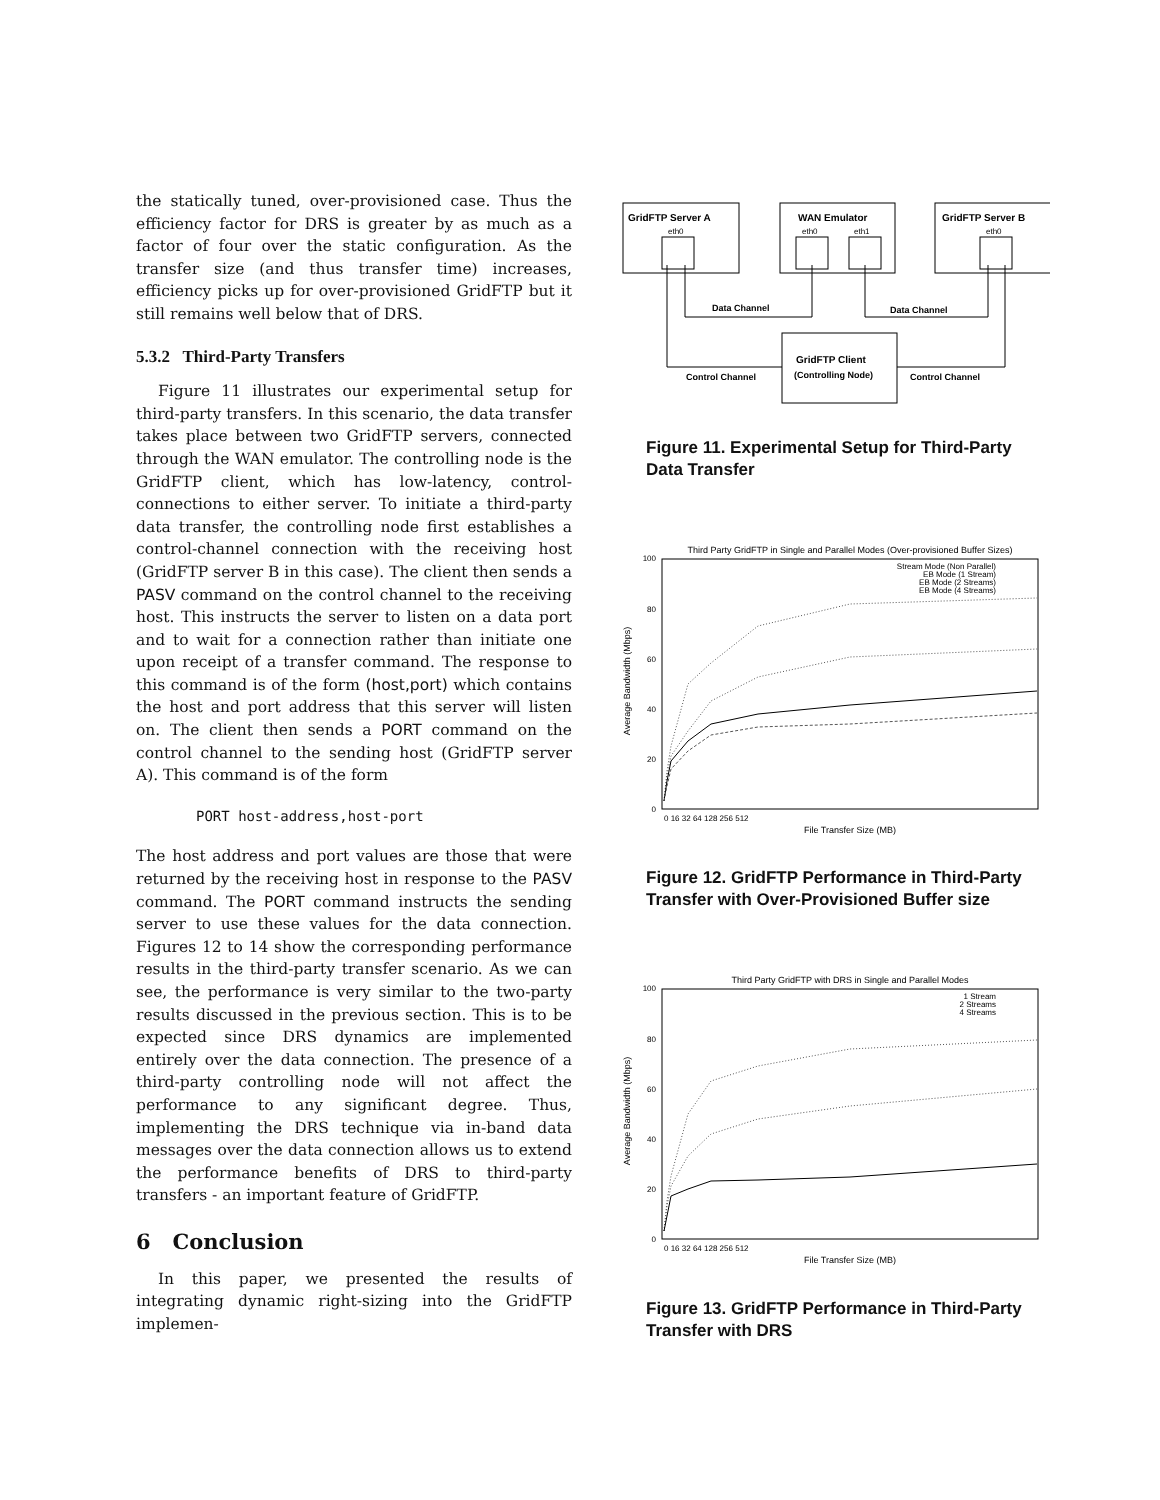the statically tuned, over-provisioned case. Thus the efficiency factor for DRS is greater by as much as a factor of four over the static configuration. As the transfer size (and thus transfer time) increases, efficiency picks up for over-provisioned GridFTP but it still remains well below that of DRS.
5.3.2 Third-Party Transfers
Figure 11 illustrates our experimental setup for third-party transfers. In this scenario, the data transfer takes place between two GridFTP servers, connected through the WAN emulator. The controlling node is the GridFTP client, which has low-latency, control-connections to either server. To initiate a third-party data transfer, the controlling node first establishes a control-channel connection with the receiving host (GridFTP server B in this case). The client then sends a PASV command on the control channel to the receiving host. This instructs the server to listen on a data port and to wait for a connection rather than initiate one upon receipt of a transfer command. The response to this command is of the form (host,port) which contains the host and port address that this server will listen on. The client then sends a PORT command on the control channel to the sending host (GridFTP server A). This command is of the form
PORT host-address,host-port
The host address and port values are those that were returned by the receiving host in response to the PASV command. The PORT command instructs the sending server to use these values for the data connection. Figures 12 to 14 show the corresponding performance results in the third-party transfer scenario. As we can see, the performance is very similar to the two-party results discussed in the previous section. This is to be expected since DRS dynamics are implemented entirely over the data connection. The presence of a third-party controlling node will not affect the performance to any significant degree. Thus, implementing the DRS technique via in-band data messages over the data connection allows us to extend the performance benefits of DRS to third-party transfers - an important feature of GridFTP.
6 Conclusion
In this paper, we presented the results of integrating dynamic right-sizing into the GridFTP implemen-
GridFTP Server A
WAN Emulator
GridFTP Server B
eth0
eth0
eth1
eth0
Data Channel
Data Channel
Control Channel
Control Channel
GridFTP Client
(Controlling Node)
Figure 11. Experimental Setup for Third-Party Data Transfer
Third Party GridFTP in Single and Parallel Modes (Over-provisioned Buffer Sizes)
100
80
60
40
20
0
0 16 32 64 128 256 512
File Transfer Size (MB)
Average Bandwidth (Mbps)
Stream Mode (Non Parallel)
EB Mode (1 Stream)
EB Mode (2 Streams)
EB Mode (4 Streams)
Figure 12. GridFTP Performance in Third-Party Transfer with Over-Provisioned Buffer size
Third Party GridFTP with DRS in Single and Parallel Modes
100
80
60
40
20
0
0 16 32 64 128 256 512
File Transfer Size (MB)
Average Bandwidth (Mbps)
1 Stream
2 Streams
4 Streams
Figure 13. GridFTP Performance in Third-Party Transfer with DRS